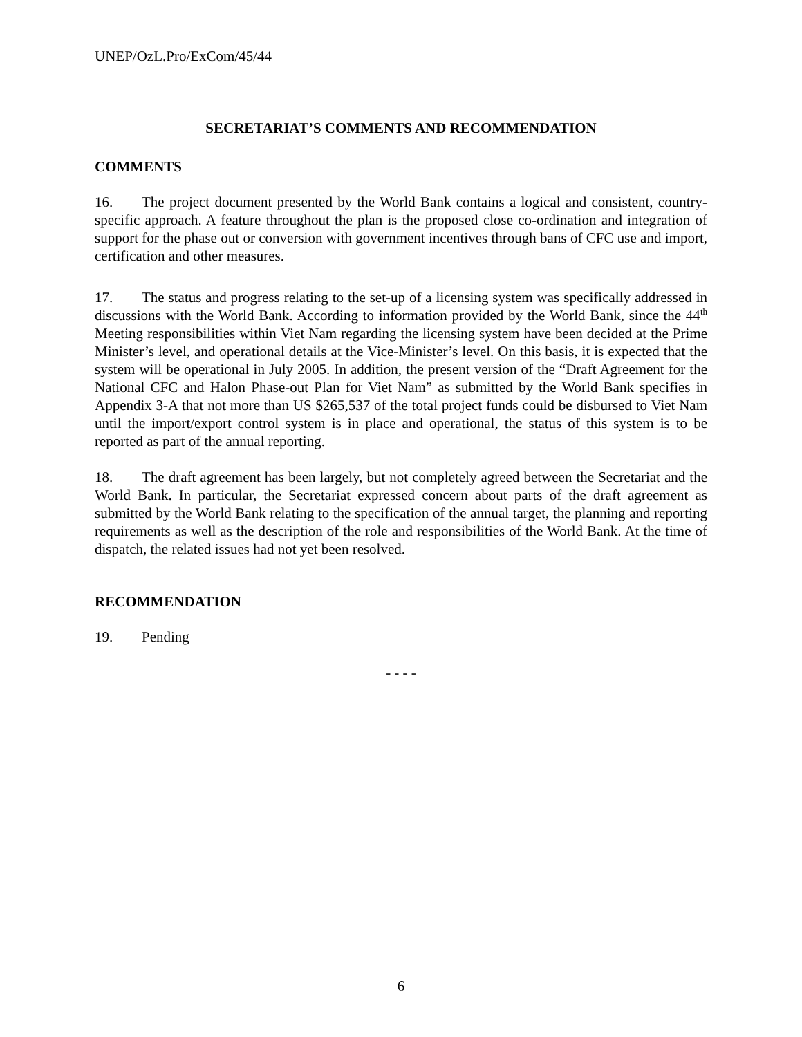UNEP/OzL.Pro/ExCom/45/44
SECRETARIAT’S COMMENTS AND RECOMMENDATION
COMMENTS
16. The project document presented by the World Bank contains a logical and consistent, country-specific approach. A feature throughout the plan is the proposed close co-ordination and integration of support for the phase out or conversion with government incentives through bans of CFC use and import, certification and other measures.
17. The status and progress relating to the set-up of a licensing system was specifically addressed in discussions with the World Bank. According to information provided by the World Bank, since the 44<sup>th</sup> Meeting responsibilities within Viet Nam regarding the licensing system have been decided at the Prime Minister’s level, and operational details at the Vice-Minister’s level. On this basis, it is expected that the system will be operational in July 2005. In addition, the present version of the “Draft Agreement for the National CFC and Halon Phase-out Plan for Viet Nam” as submitted by the World Bank specifies in Appendix 3-A that not more than US $265,537 of the total project funds could be disbursed to Viet Nam until the import/export control system is in place and operational, the status of this system is to be reported as part of the annual reporting.
18. The draft agreement has been largely, but not completely agreed between the Secretariat and the World Bank. In particular, the Secretariat expressed concern about parts of the draft agreement as submitted by the World Bank relating to the specification of the annual target, the planning and reporting requirements as well as the description of the role and responsibilities of the World Bank. At the time of dispatch, the related issues had not yet been resolved.
RECOMMENDATION
19. Pending
- - - -
6